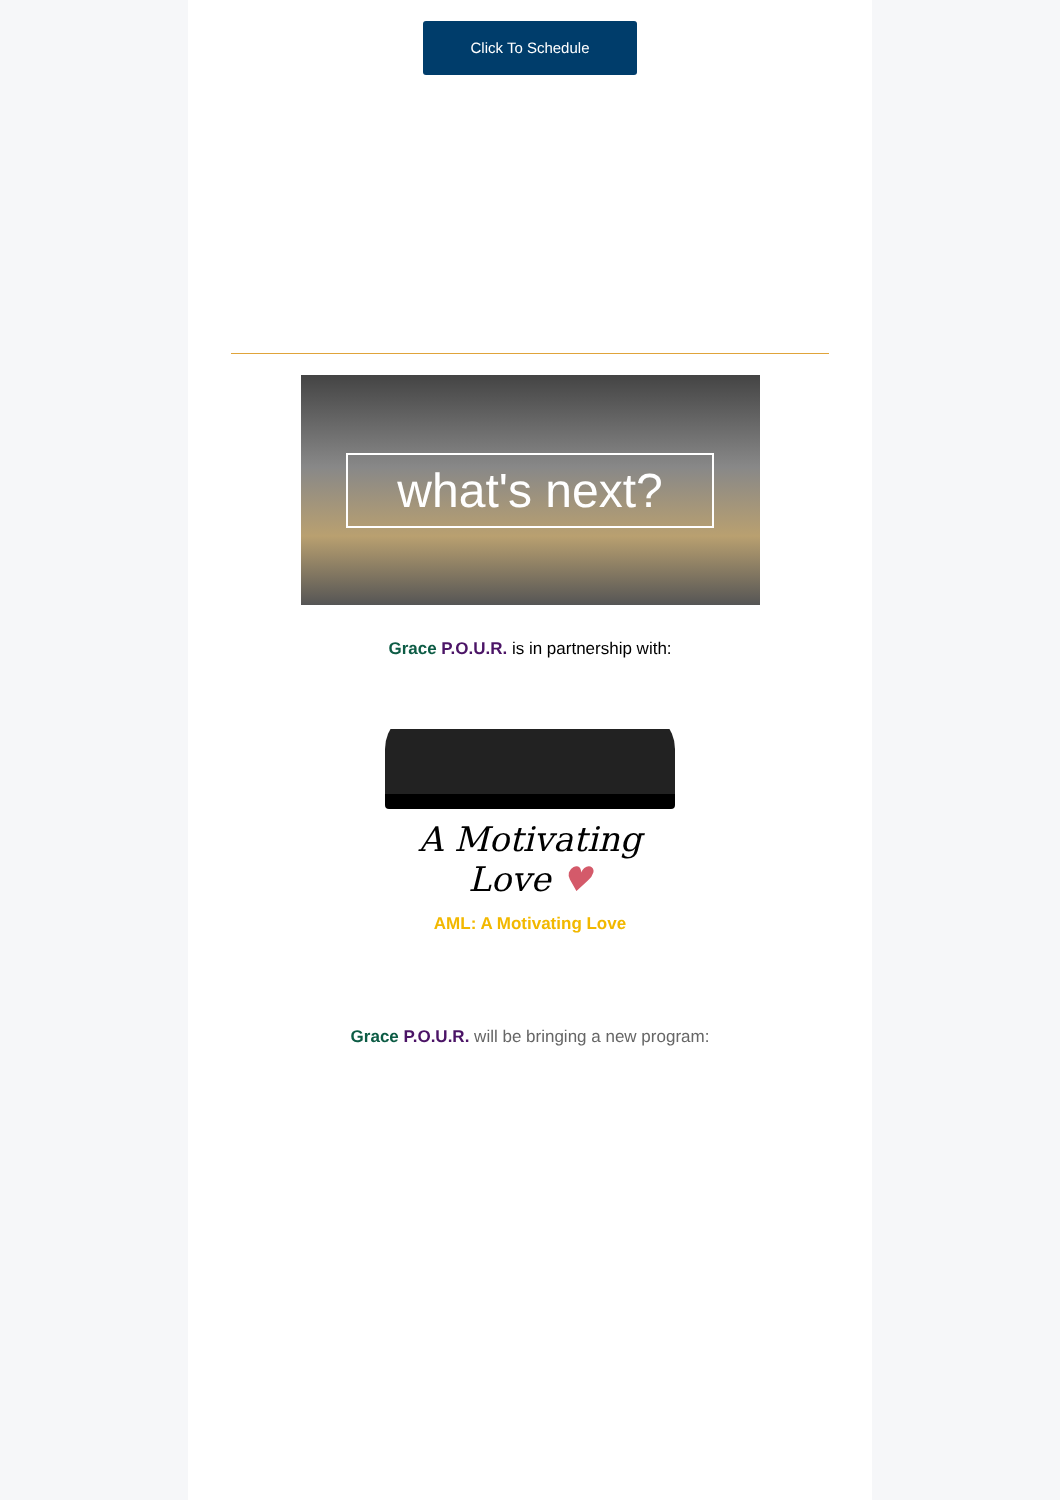Click To Schedule
what's next?
Grace P.O.U.R. is in partnership with:
A Motivating Love ♥
AML: A Motivating Love
Grace P.O.U.R. will be bringing a new program: